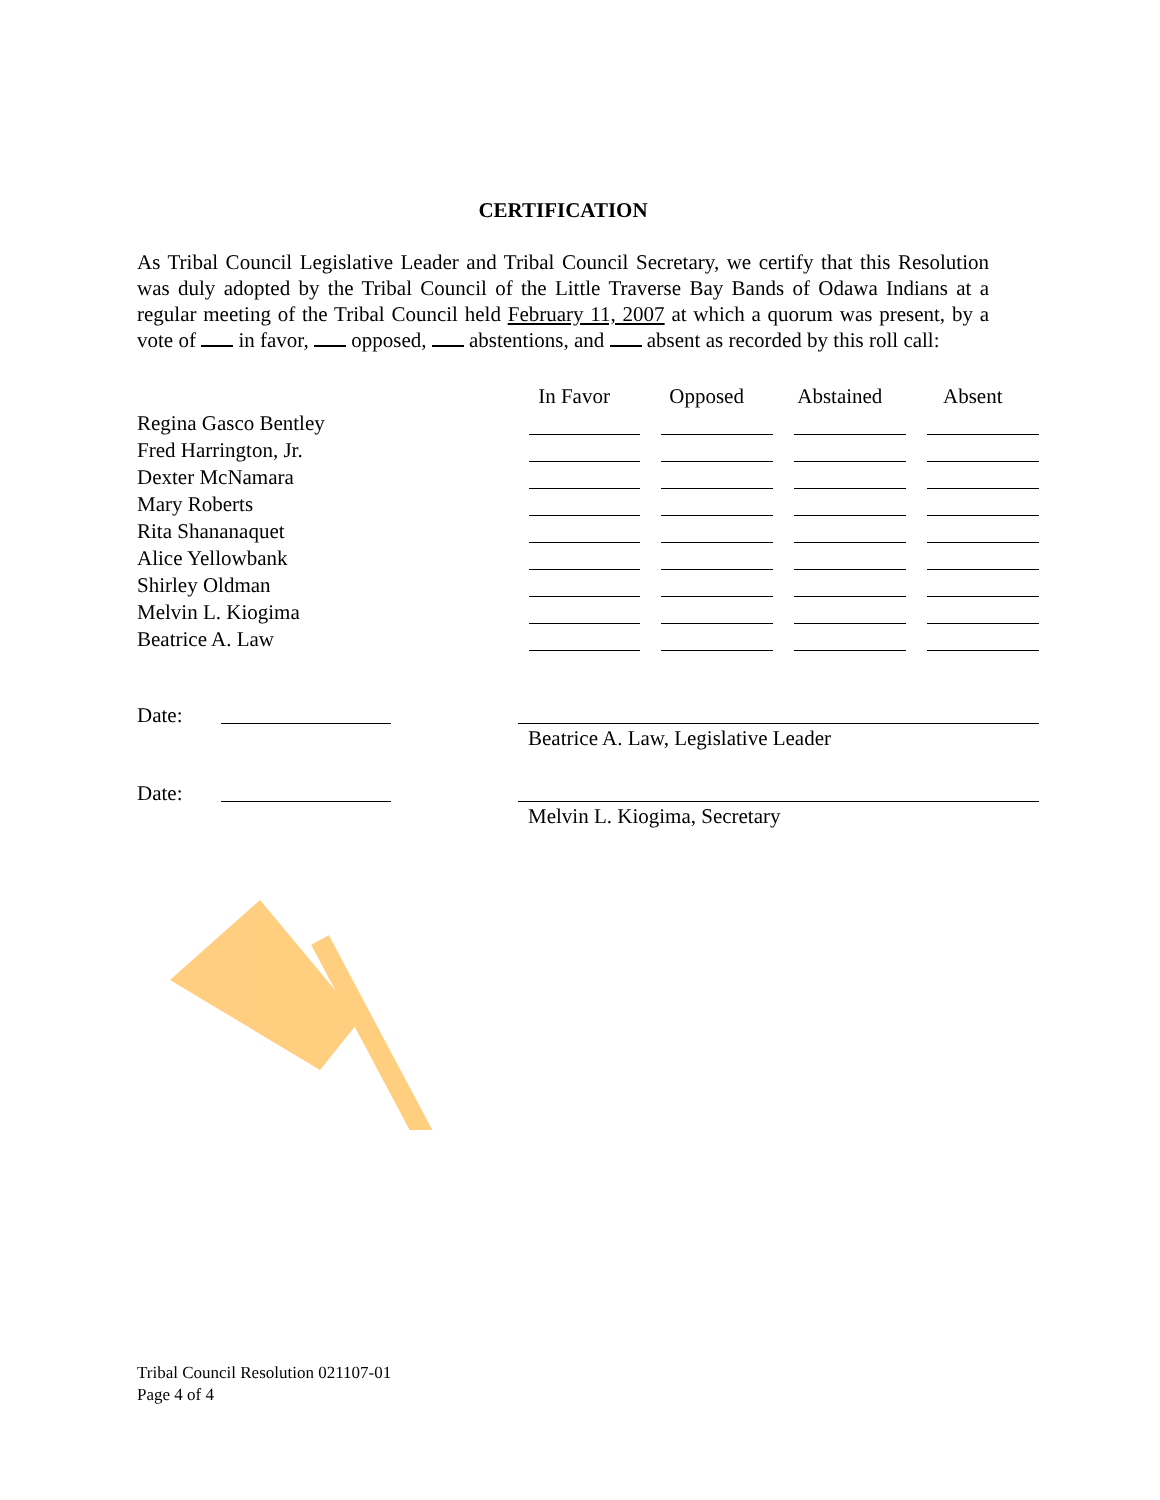CERTIFICATION
As Tribal Council Legislative Leader and Tribal Council Secretary, we certify that this Resolution was duly adopted by the Tribal Council of the Little Traverse Bay Bands of Odawa Indians at a regular meeting of the Tribal Council held February 11, 2007 at which a quorum was present, by a vote of in favor, opposed, abstentions, and absent as recorded by this roll call:
| | In Favor | Opposed | Abstained | Absent |
| --- | --- | --- | --- | --- |
| Regina Gasco Bentley | | | | |
| Fred Harrington, Jr. | | | | |
| Dexter McNamara | | | | |
| Mary Roberts | | | | |
| Rita Shananaquet | | | | |
| Alice Yellowbank | | | | |
| Shirley Oldman | | | | |
| Melvin L. Kiogima | | | | |
| Beatrice A. Law | | | | |
Date: Beatrice A. Law, Legislative Leader
Date: Melvin L. Kiogima, Secretary
Tribal Council Resolution 021107-01
Page 4 of 4